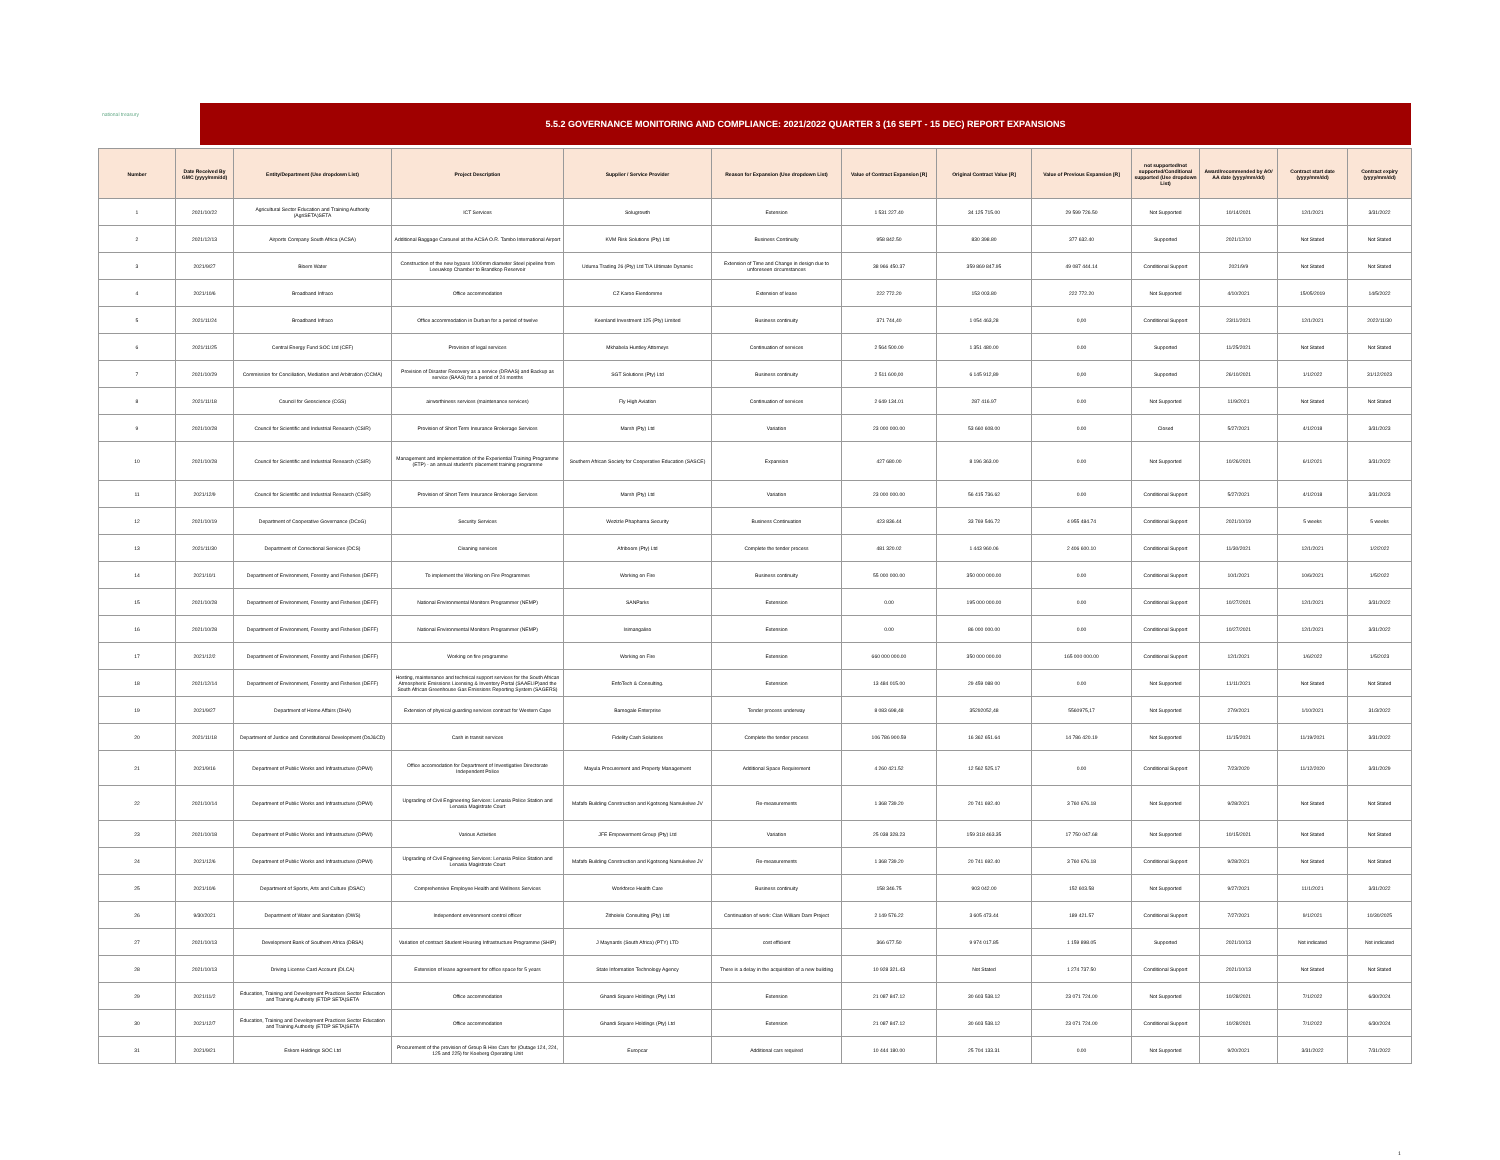national treasury
5.5.2 GOVERNANCE MONITORING AND COMPLIANCE: 2021/2022 QUARTER 3 (16 SEPT - 15 DEC) REPORT EXPANSIONS
| Number | Date Received By GMC (yyyy/mm/dd) | Entity/Department (Use dropdown List) | Project Description | Supplier / Service Provider | Reason for Expansion (Use dropdown List) | Value of Contract Expansion [R] | Original Contract Value [R] | Value of Previous Expansion [R] | not supported/not supported/Conditional supported (Use dropdown List) | Award/recommended by AO/ AA date (yyyy/mm/dd) | Contract start date (yyyy/mm/dd) | Contract expiry (yyyy/mm/dd) |
| --- | --- | --- | --- | --- | --- | --- | --- | --- | --- | --- | --- | --- |
| 1 | 2021/10/22 | Agricultural Sector Education and Training Authority (AgriSETA)SETA | ICT Services | Solugrowth | Extension | 1 531 227.40 | 34 125 715.00 | 29 599 726.50 | Not Supported | 10/14/2021 | 12/1/2021 | 3/31/2022 |
| 2 | 2021/12/13 | Airports Company South Africa (ACSA) | Additional Baggage Carousel at the ACSA O.R. Tambo International Airport | KVM Risk Solutions (Pty) Ltd | Business Continuity | 958 842.50 | 830 398.80 | 377 632.40 | Supported | 2021/12/10 | Not Stated | Not Stated |
| 3 | 2021/9/27 | Bloem Water | Construction of the new bypass 1000mm diameter Steel pipeline from Leeuwkop Chamber to Brandkop Reservoir | Uduma Trading 26 (Pty) Ltd T/A Ultimate Dynamic | Extension of Time and Change in design due to unforeseen circumstances | 38 966 450.37 | 359 869 847.95 | 49 087 444.14 | Conditional Support | 2021/9/9 | Not Stated | Not Stated |
| 4 | 2021/10/6 | Broadband Infraco | Office accommodation | CZ Karoo Eiendomme | Extension of lease | 222 772.20 | 153 003.80 | 222 772.20 | Not Supported | 4/10/2021 | 15/05/2019 | 14/5/2022 |
| 5 | 2021/11/24 | Broadband Infraco | Office accommodation in Durban for a period of twelve | Keenland Investment 125 (Pty) Limited | Business continuity | 371 744,40 | 1 054 463,28 | 0,00 | Conditional Support | 23/11/2021 | 12/1/2021 | 2022/11/30 |
| 6 | 2021/11/25 | Central Energy Fund SOC Ltd (CEF) | Provision of legal services | Mkhabela Huntley Attorneys | Continuation of services | 2 564 500.00 | 1 351 480.00 | 0.00 | Supported | 11/25/2021 | Not Stated | Not Stated |
| 7 | 2021/10/29 | Commission for Conciliation, Mediation and Arbitration (CCMA) | Provision of Disaster Recovery as a service (DRAAS) and Backup as service (BAAS) for a period of 24 months | SGT Solutions (Pty) Ltd | Business continuity | 2 511 600,00 | 6 145 912,89 | 0,00 | Supported | 26/10/2021 | 1/1/2022 | 31/12/2023 |
| 8 | 2021/11/18 | Council for Geoscience (CGS) | airworthiness services (maintenance services) | Fly High Aviation | Continuation of services | 2 649 134.01 | 287 416.97 | 0.00 | Not Supported | 11/9/2021 | Not Stated | Not Stated |
| 9 | 2021/10/28 | Council for Scientific and Industrial Research (CSIR) | Provision of Short Term Insurance Brokerage Services | Marsh (Pty) Ltd | Variation | 23 000 000.00 | 53 660 608.00 | 0.00 | Closed | 5/27/2021 | 4/1/2018 | 3/31/2023 |
| 10 | 2021/10/28 | Council for Scientific and Industrial Research (CSIR) | Management and implementation of the Experiential Training Programme (ETP) - an annual student's placement training programme | Southern African Society for Cooperative Education (SASCE) | Expansion | 427 680.00 | 8 196 363.00 | 0.00 | Not Supported | 10/26/2021 | 6/1/2021 | 3/31/2022 |
| 11 | 2021/12/9 | Council for Scientific and Industrial Research (CSIR) | Provision of Short Term Insurance Brokerage Services | Marsh (Pty) Ltd | Variation | 23 000 000.00 | 56 415 736.62 | 0.00 | Conditional Support | 5/27/2021 | 4/1/2018 | 3/31/2023 |
| 12 | 2021/10/19 | Department of Cooperative Governance (DCoG) | Security Services | Wezizle Phaphama Security | Business Continuation | 423 836.44 | 33 769 546.72 | 4 955 484.74 | Conditional Support | 2021/10/19 | 5 weeks | 5 weeks |
| 13 | 2021/11/30 | Department of Correctional Services (DCS) | Cleaning services | Afriboom (Pty) Ltd | Complete the tender process | 481 320.02 | 1 443 960.06 | 2 406 600.10 | Conditional Support | 11/30/2021 | 12/1/2021 | 1/2/2022 |
| 14 | 2021/10/1 | Department of Environment, Forestry and Fisheries (DEFF) | To implement the Working on Fire Programmes | Working on Fire | Business continuity | 55 000 000.00 | 350 000 000.00 | 0.00 | Conditional Support | 10/1/2021 | 10/6/2021 | 1/5/2022 |
| 15 | 2021/10/28 | Department of Environment, Forestry and Fisheries (DEFF) | National Environmental Monitors Programmer (NEMP) | SANParks | Extension | 0.00 | 195 000 000.00 | 0.00 | Conditional Support | 10/27/2021 | 12/1/2021 | 3/31/2022 |
| 16 | 2021/10/28 | Department of Environment, Forestry and Fisheries (DEFF) | National Environmental Monitors Programmer (NEMP) | Isimangaliso | Extension | 0.00 | 86 000 000.00 | 0.00 | Conditional Support | 10/27/2021 | 12/1/2021 | 3/31/2022 |
| 17 | 2021/12/2 | Department of Environment, Forestry and Fisheries (DEFF) | Working on fire programme | Working on Fire | Extension | 660 000 000.00 | 350 000 000.00 | 165 000 000.00 | Conditional Support | 12/1/2021 | 1/6/2022 | 1/5/2023 |
| 18 | 2021/12/14 | Department of Environment, Forestry and Fisheries (DEFF) | Hosting, maintenance and technical support services for the South African Atmospheric Emissions Licensing & Inventory Portal (SAAELIP)and the South African Greenhouse Gas Emissions Reporting System (SAGERS) | EnfoTech & Consulting. | Extension | 13 484 015.00 | 29 459 088 00 | 0.00 | Not Supported | 11/11/2021 | Not Stated | Not Stated |
| 19 | 2021/9/27 | Department of Home Affairs (DHA) | Extension of physical guarding services contract for Western Cape | Bamogale Enterprise | Tender process underway | 8 083 698,48 | 35292052,48 | 5560975,17 | Not Supported | 27/9/2021 | 1/10/2021 | 31/3/2022 |
| 20 | 2021/11/18 | Department of Justice and Constitutional Development (DoJ&CD) | Cash in transit services | Fidelity Cash Solutions | Complete the tender process | 106 786 900.59 | 16 362 651.64 | 14 786 420.19 | Not Supported | 11/15/2021 | 11/19/2021 | 3/31/2022 |
| 21 | 2021/9/16 | Department of Public Works and Infrastructure (DPWI) | Office accomodation for Department of Investigative Directorate Independent Police | Mayula Procurement and Property Management | Additional Space Requirement | 4 260 421.52 | 12 562 525.17 | 0.00 | Conditional Support | 7/23/2020 | 11/12/2020 | 3/31/2029 |
| 22 | 2021/10/14 | Department of Public Works and Infrastructure (DPWI) | Upgrading of Civil Engineering Services: Lenasia Police Station and Lenasia Magistrate Court | Mafafo Building Construction and Kgotsong Namukelwe JV | Re-measurements | 1 368 739.20 | 20 741 692.40 | 3 760 676.18 | Not Supported | 9/28/2021 | Not Stated | Not Stated |
| 23 | 2021/10/18 | Department of Public Works and Infrastructure (DPWI) | Various Activities | JFE Empowerment Group (Pty) Ltd | Variation | 25 038 328.23 | 159 318 463.35 | 17 750 047.68 | Not Supported | 10/15/2021 | Not Stated | Not Stated |
| 24 | 2021/12/6 | Department of Public Works and Infrastructure (DPWI) | Upgrading of Civil Engineering Services: Lenasia Police Station and Lenasia Magistrate Court | Mafafo Building Construction and Kgotsong Namukelwe JV | Re-measurements | 1 368 739.20 | 20 741 692.40 | 3 760 676.18 | Conditional Support | 9/28/2021 | Not Stated | Not Stated |
| 25 | 2021/10/6 | Department of Sports, Arts and Culture (DSAC) | Comprehensive Employee Health and Wellness Services | Workforce Health Care | Business continuity | 158 346.75 | 903 042.00 | 152 603.58 | Not Supported | 9/27/2021 | 11/1/2021 | 3/31/2022 |
| 26 | 9/30/2021 | Department of Water and Sanitation (DWS) | Independent environment control officer | Zitholele Consulting (Pty) Ltd | Continuation of work: Clan William Dam Project | 2 149 576.22 | 3 605 473.44 | 189 421.57 | Conditional Support | 7/27/2021 | 9/1/2021 | 10/30/2025 |
| 27 | 2021/10/13 | Development Bank of Southern Africa (DBSA) | Variation of contract Student Housing Infrastructure Programme (SHIP) | J Maynards (South Africa) (PTY) LTD | cost efficient | 366 677.50 | 9 974 017.85 | 1 159 898.05 | Supported | 2021/10/13 | Not indicated | Not indicated |
| 28 | 2021/10/13 | Driving License Card Account (DLCA) | Extension of lease agreement for office space for 5 years | State Information Technology Agency | There is a delay in the acquisition of a new building | 10 928 321.43 | Not Stated | 1 274 737.50 | Conditional Support | 2021/10/13 | Not Stated | Not Stated |
| 29 | 2021/11/2 | Education, Training and Development Practices Sector Education and Training Authority (ETDP SETA)SETA | Office accommodation | Ghandi Square Holdings (Pty) Ltd | Extension | 21 087 847.12 | 30 603 538.12 | 23 071 724.00 | Not Supported | 10/28/2021 | 7/1/2022 | 6/30/2024 |
| 30 | 2021/12/7 | Education, Training and Development Practices Sector Education and Training Authority (ETDP SETA)SETA | Office accommodation | Ghandi Square Holdings (Pty) Ltd | Extension | 21 087 847.12 | 30 603 538.12 | 23 071 724.00 | Conditional Support | 10/28/2021 | 7/1/2022 | 6/30/2024 |
| 31 | 2021/9/21 | Eskom Holdings SOC Ltd | Procurement of the provision of Group B Hire Cars for (Outage 124, 224, 125 and 225) for Koeberg Operating Unit | Europcar | Additional cars required | 10 444 180.00 | 25 704 133.31 | 0.00 | Not Supported | 9/20/2021 | 3/31/2022 | 7/31/2022 |
1